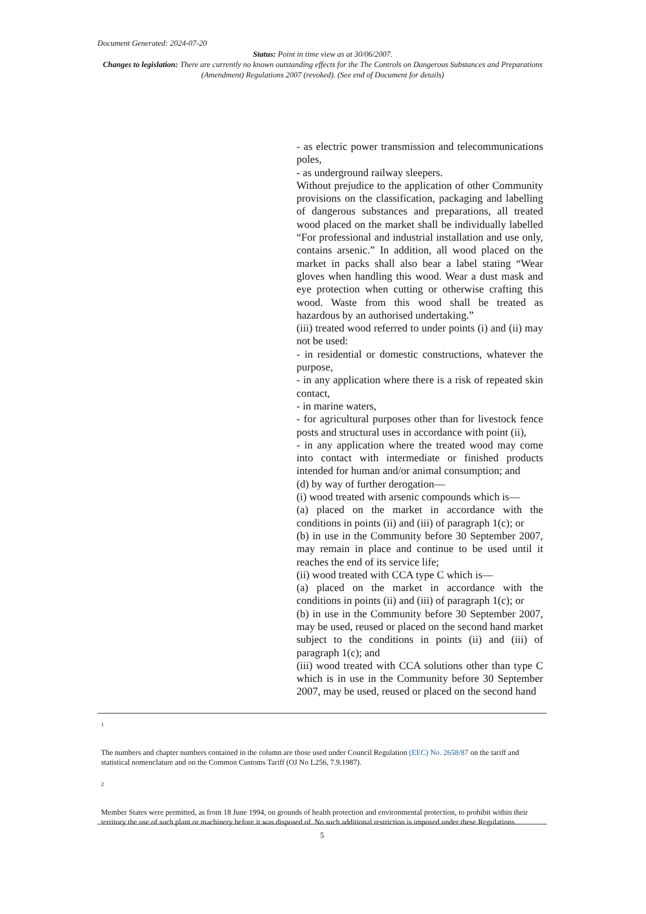Document Generated: 2024-07-20
Status: Point in time view as at 30/06/2007.
Changes to legislation: There are currently no known outstanding effects for the The Controls on Dangerous Substances and Preparations (Amendment) Regulations 2007 (revoked). (See end of Document for details)
- as electric power transmission and telecommunications poles,
- as underground railway sleepers.
Without prejudice to the application of other Community provisions on the classification, packaging and labelling of dangerous substances and preparations, all treated wood placed on the market shall be individually labelled “For professional and industrial installation and use only, contains arsenic.” In addition, all wood placed on the market in packs shall also bear a label stating “Wear gloves when handling this wood. Wear a dust mask and eye protection when cutting or otherwise crafting this wood. Waste from this wood shall be treated as hazardous by an authorised undertaking.”
(iii) treated wood referred to under points (i) and (ii) may not be used:
- in residential or domestic constructions, whatever the purpose,
- in any application where there is a risk of repeated skin contact,
- in marine waters,
- for agricultural purposes other than for livestock fence posts and structural uses in accordance with point (ii),
- in any application where the treated wood may come into contact with intermediate or finished products intended for human and/or animal consumption; and
(d) by way of further derogation—
(i) wood treated with arsenic compounds which is—
(a) placed on the market in accordance with the conditions in points (ii) and (iii) of paragraph 1(c); or
(b) in use in the Community before 30 September 2007, may remain in place and continue to be used until it reaches the end of its service life;
(ii) wood treated with CCA type C which is—
(a) placed on the market in accordance with the conditions in points (ii) and (iii) of paragraph 1(c); or
(b) in use in the Community before 30 September 2007, may be used, reused or placed on the second hand market subject to the conditions in points (ii) and (iii) of paragraph 1(c); and
(iii) wood treated with CCA solutions other than type C which is in use in the Community before 30 September 2007, may be used, reused or placed on the second hand
1
The numbers and chapter numbers contained in the column are those used under Council Regulation (EEC) No. 2658/87 on the tariff and statistical nomenclature and on the Common Customs Tariff (OJ No L256, 7.9.1987).
2
Member States were permitted, as from 18 June 1994, on grounds of health protection and environmental protection, to prohibit within their territory the use of such plant or machinery before it was disposed of. No such additional restriction is imposed under these Regulations.
5